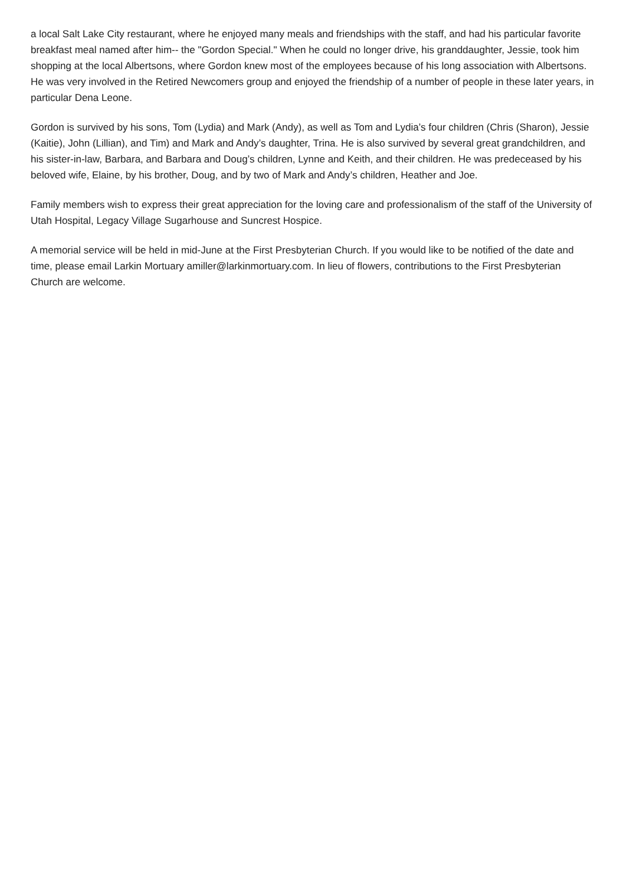a local Salt Lake City restaurant, where he enjoyed many meals and friendships with the staff, and had his particular favorite breakfast meal named after him-- the "Gordon Special." When he could no longer drive, his granddaughter, Jessie, took him shopping at the local Albertsons, where Gordon knew most of the employees because of his long association with Albertsons. He was very involved in the Retired Newcomers group and enjoyed the friendship of a number of people in these later years, in particular Dena Leone.
Gordon is survived by his sons, Tom (Lydia) and Mark (Andy), as well as Tom and Lydia’s four children (Chris (Sharon), Jessie (Kaitie), John (Lillian), and Tim) and Mark and Andy’s daughter, Trina. He is also survived by several great grandchildren, and his sister-in-law, Barbara, and Barbara and Doug’s children, Lynne and Keith, and their children. He was predeceased by his beloved wife, Elaine, by his brother, Doug, and by two of Mark and Andy’s children, Heather and Joe.
Family members wish to express their great appreciation for the loving care and professionalism of the staff of the University of Utah Hospital, Legacy Village Sugarhouse and Suncrest Hospice.
A memorial service will be held in mid-June at the First Presbyterian Church. If you would like to be notified of the date and time, please email Larkin Mortuary amiller@larkinmortuary.com. In lieu of flowers, contributions to the First Presbyterian Church are welcome.